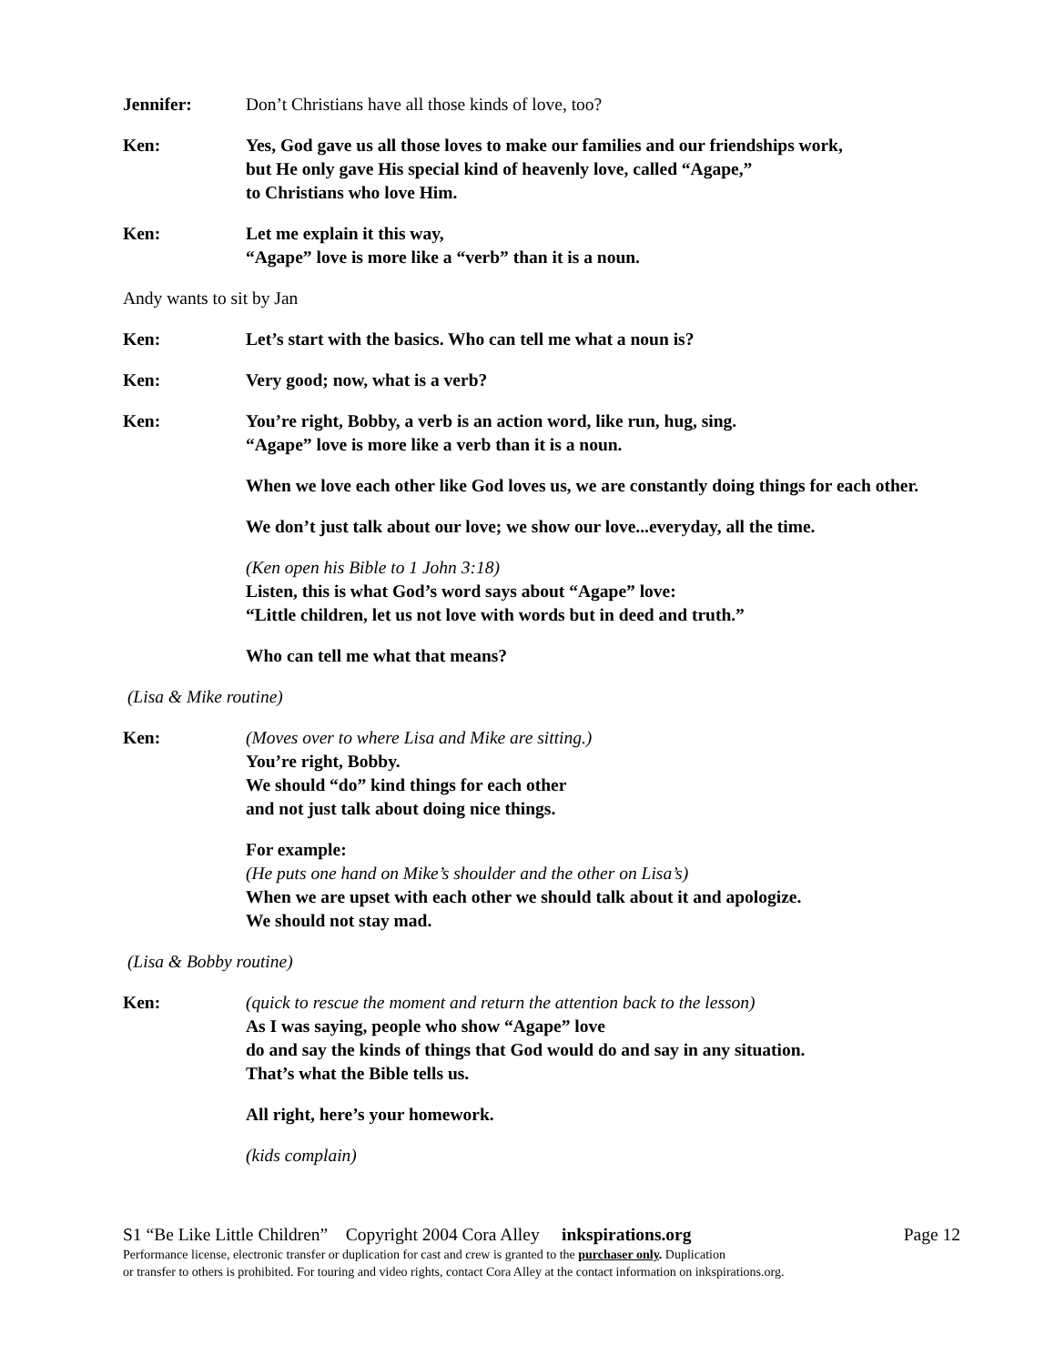Jennifer: Don’t Christians have all those kinds of love, too?
Ken: Yes, God gave us all those loves to make our families and our friendships work,
but He only gave His special kind of heavenly love, called “Agape,”
to Christians who love Him.
Ken: Let me explain it this way,
“Agape” love is more like a “verb” than it is a noun.
Andy wants to sit by Jan
Ken: Let’s start with the basics. Who can tell me what a noun is?
Ken: Very good; now, what is a verb?
Ken: You’re right, Bobby, a verb is an action word, like run, hug, sing.
“Agape” love is more like a verb than it is a noun.
When we love each other like God loves us, we are constantly doing things for each other.
We don’t just talk about our love; we show our love...everyday, all the time.
(Ken open his Bible to 1 John 3:18)
Listen, this is what God’s word says about “Agape” love:
“Little children, let us not love with words but in deed and truth.”
Who can tell me what that means?
(Lisa & Mike routine)
Ken: (Moves over to where Lisa and Mike are sitting.)
You’re right, Bobby.
We should “do” kind things for each other
and not just talk about doing nice things.
For example:
(He puts one hand on Mike’s shoulder and the other on Lisa’s)
When we are upset with each other we should talk about it and apologize.
We should not stay mad.
(Lisa & Bobby routine)
Ken: (quick to rescue the moment and return the attention back to the lesson)
As I was saying, people who show “Agape” love
do and say the kinds of things that God would do and say in any situation.
That’s what the Bible tells us.
All right, here’s your homework.
(kids complain)
S1 “Be Like Little Children” Copyright 2004 Cora Alley inkspirations.org Page 12
Performance license, electronic transfer or duplication for cast and crew is granted to the purchaser only. Duplication
or transfer to others is prohibited. For touring and video rights, contact Cora Alley at the contact information on inkspirations.org.